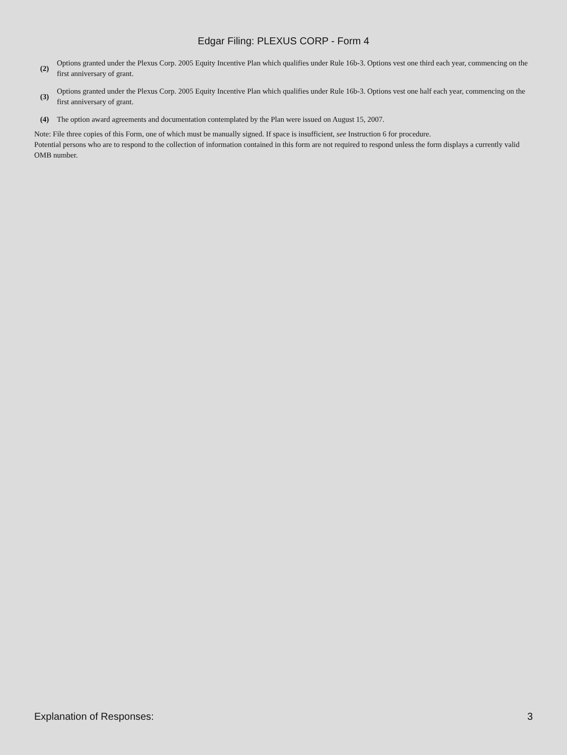Edgar Filing: PLEXUS CORP - Form 4
| (2) | Options granted under the Plexus Corp. 2005 Equity Incentive Plan which qualifies under Rule 16b-3. Options vest one third each year, commencing on the first anniversary of grant. |
| (3) | Options granted under the Plexus Corp. 2005 Equity Incentive Plan which qualifies under Rule 16b-3. Options vest one half each year, commencing on the first anniversary of grant. |
| (4) | The option award agreements and documentation contemplated by the Plan were issued on August 15, 2007. |
Note: File three copies of this Form, one of which must be manually signed. If space is insufficient, see Instruction 6 for procedure.
Potential persons who are to respond to the collection of information contained in this form are not required to respond unless the form displays a currently valid OMB number.
Explanation of Responses: 3